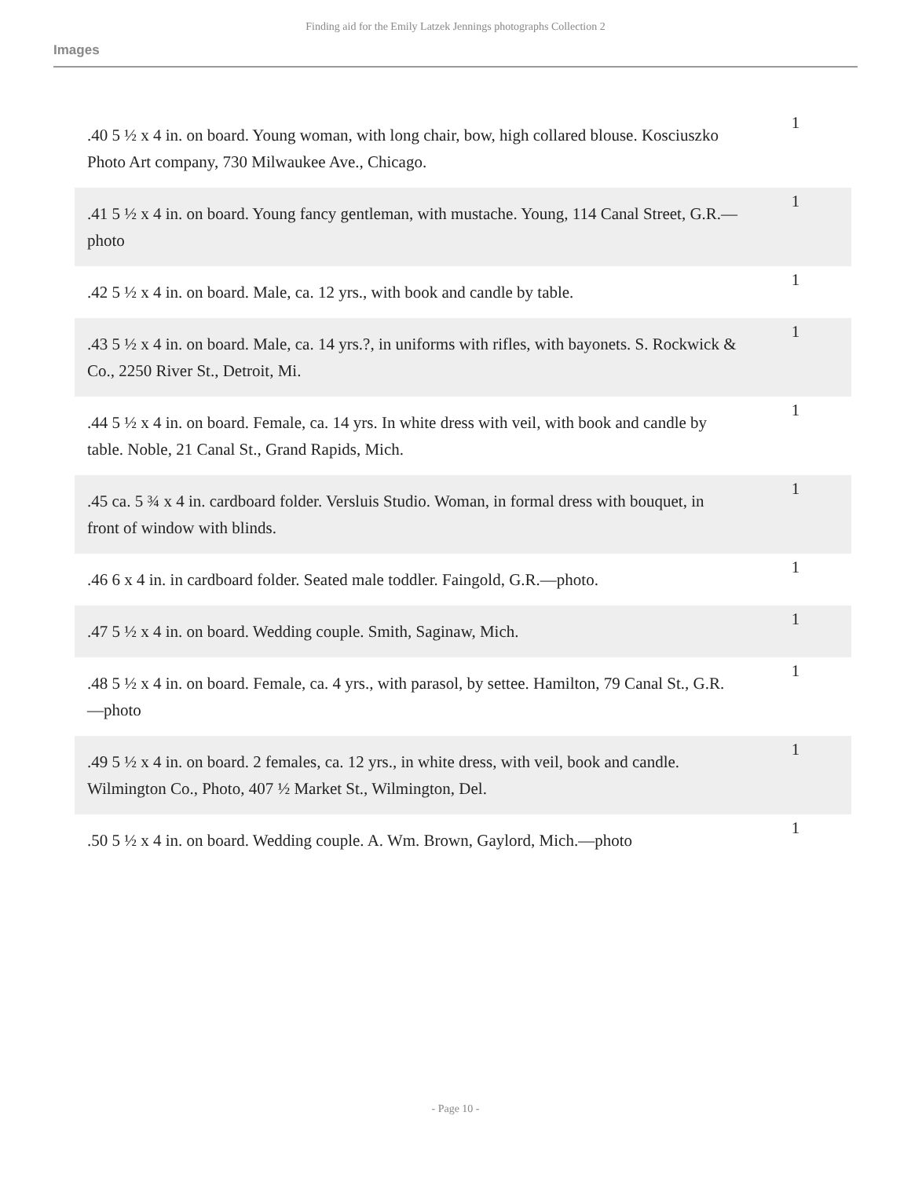Finding aid for the Emily Latzek Jennings photographs Collection 2
Images
| .40 5 ½ x 4 in. on board. Young woman, with long chair, bow, high collared blouse. Kosciuszko Photo Art company, 730 Milwaukee Ave., Chicago. | 1 |
| .41 5 ½ x 4 in. on board. Young fancy gentleman, with mustache. Young, 114 Canal Street, G.R.—photo | 1 |
| .42 5 ½ x 4 in. on board. Male, ca. 12 yrs., with book and candle by table. | 1 |
| .43 5 ½ x 4 in. on board. Male, ca. 14 yrs.?, in uniforms with rifles, with bayonets. S. Rockwick & Co., 2250 River St., Detroit, Mi. | 1 |
| .44 5 ½ x 4 in. on board. Female, ca. 14 yrs. In white dress with veil, with book and candle by table. Noble, 21 Canal St., Grand Rapids, Mich. | 1 |
| .45 ca. 5 ¾ x 4 in. cardboard folder. Versluis Studio. Woman, in formal dress with bouquet, in front of window with blinds. | 1 |
| .46 6 x 4 in. in cardboard folder. Seated male toddler. Faingold, G.R.—photo. | 1 |
| .47 5 ½ x 4 in. on board. Wedding couple. Smith, Saginaw, Mich. | 1 |
| .48 5 ½ x 4 in. on board. Female, ca. 4 yrs., with parasol, by settee. Hamilton, 79 Canal St., G.R.—photo | 1 |
| .49 5 ½ x 4 in. on board. 2 females, ca. 12 yrs., in white dress, with veil, book and candle. Wilmington Co., Photo, 407 ½ Market St., Wilmington, Del. | 1 |
| .50 5 ½ x 4 in. on board. Wedding couple. A. Wm. Brown, Gaylord, Mich.—photo | 1 |
- Page 10 -